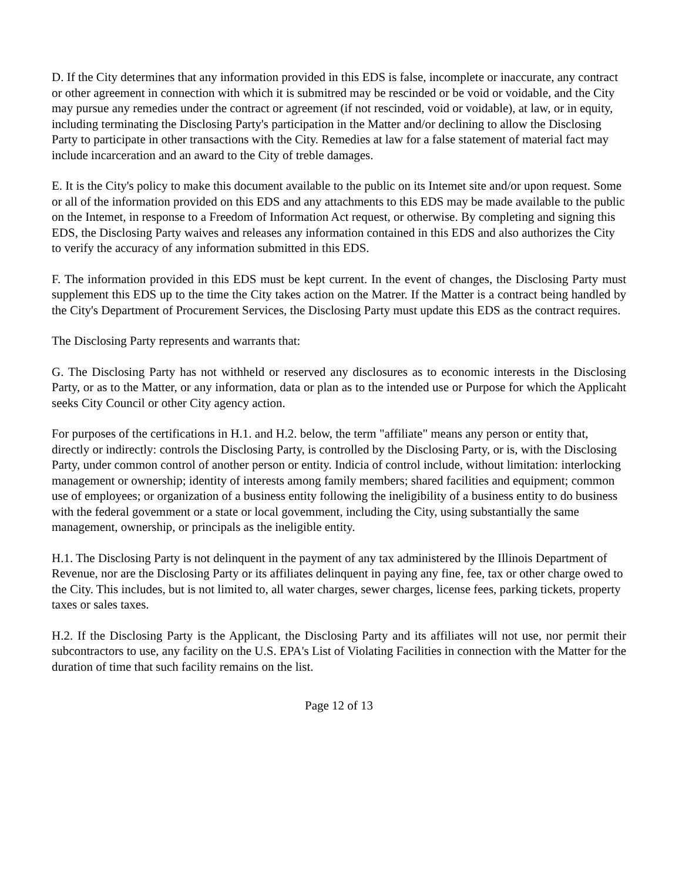D. If the City determines that any information provided in this EDS is false, incomplete or inaccurate, any contract or other agreement in connection with which it is submitred may be rescinded or be void or voidable, and the City may pursue any remedies under the contract or agreement (if not rescinded, void or voidable), at law, or in equity, including terminating the Disclosing Party's participation in the Matter and/or declining to allow the Disclosing Party to participate in other transactions with the City. Remedies at law for a false statement of material fact may include incarceration and an award to the City of treble damages.
E. It is the City's policy to make this document available to the public on its Intemet site and/or upon request. Some or all of the information provided on this EDS and any attachments to this EDS may be made available to the public on the Intemet, in response to a Freedom of Information Act request, or otherwise. By completing and signing this EDS, the Disclosing Party waives and releases any information contained in this EDS and also authorizes the City to verify the accuracy of any information submitted in this EDS.
F. The information provided in this EDS must be kept current. In the event of changes, the Disclosing Party must supplement this EDS up to the time the City takes action on the Matrer. If the Matter is a contract being handled by the City's Department of Procurement Services, the Disclosing Party must update this EDS as the contract requires.
The Disclosing Party represents and warrants that:
G. The Disclosing Party has not withheld or reserved any disclosures as to economic interests in the Disclosing Party, or as to the Matter, or any information, data or plan as to the intended use or Purpose for which the Applicaht seeks City Council or other City agency action.
For purposes of the certifications in H.1. and H.2. below, the term "affiliate" means any person or entity that, directly or indirectly: controls the Disclosing Party, is controlled by the Disclosing Party, or is, with the Disclosing Party, under common control of another person or entity. Indicia of control include, without limitation: interlocking management or ownership; identity of interests among family members; shared facilities and equipment; common use of employees; or organization of a business entity following the ineligibility of a business entity to do business with the federal govemment or a state or local govemment, including the City, using substantially the same management, ownership, or principals as the ineligible entity.
H.1. The Disclosing Party is not delinquent in the payment of any tax administered by the Illinois Department of Revenue, nor are the Disclosing Party or its affiliates delinquent in paying any fine, fee, tax or other charge owed to the City. This includes, but is not limited to, all water charges, sewer charges, license fees, parking tickets, property taxes or sales taxes.
H.2. If the Disclosing Party is the Applicant, the Disclosing Party and its affiliates will not use, nor permit their subcontractors to use, any facility on the U.S. EPA's List of Violating Facilities in connection with the Matter for the duration of time that such facility remains on the list.
Page 12 of 13